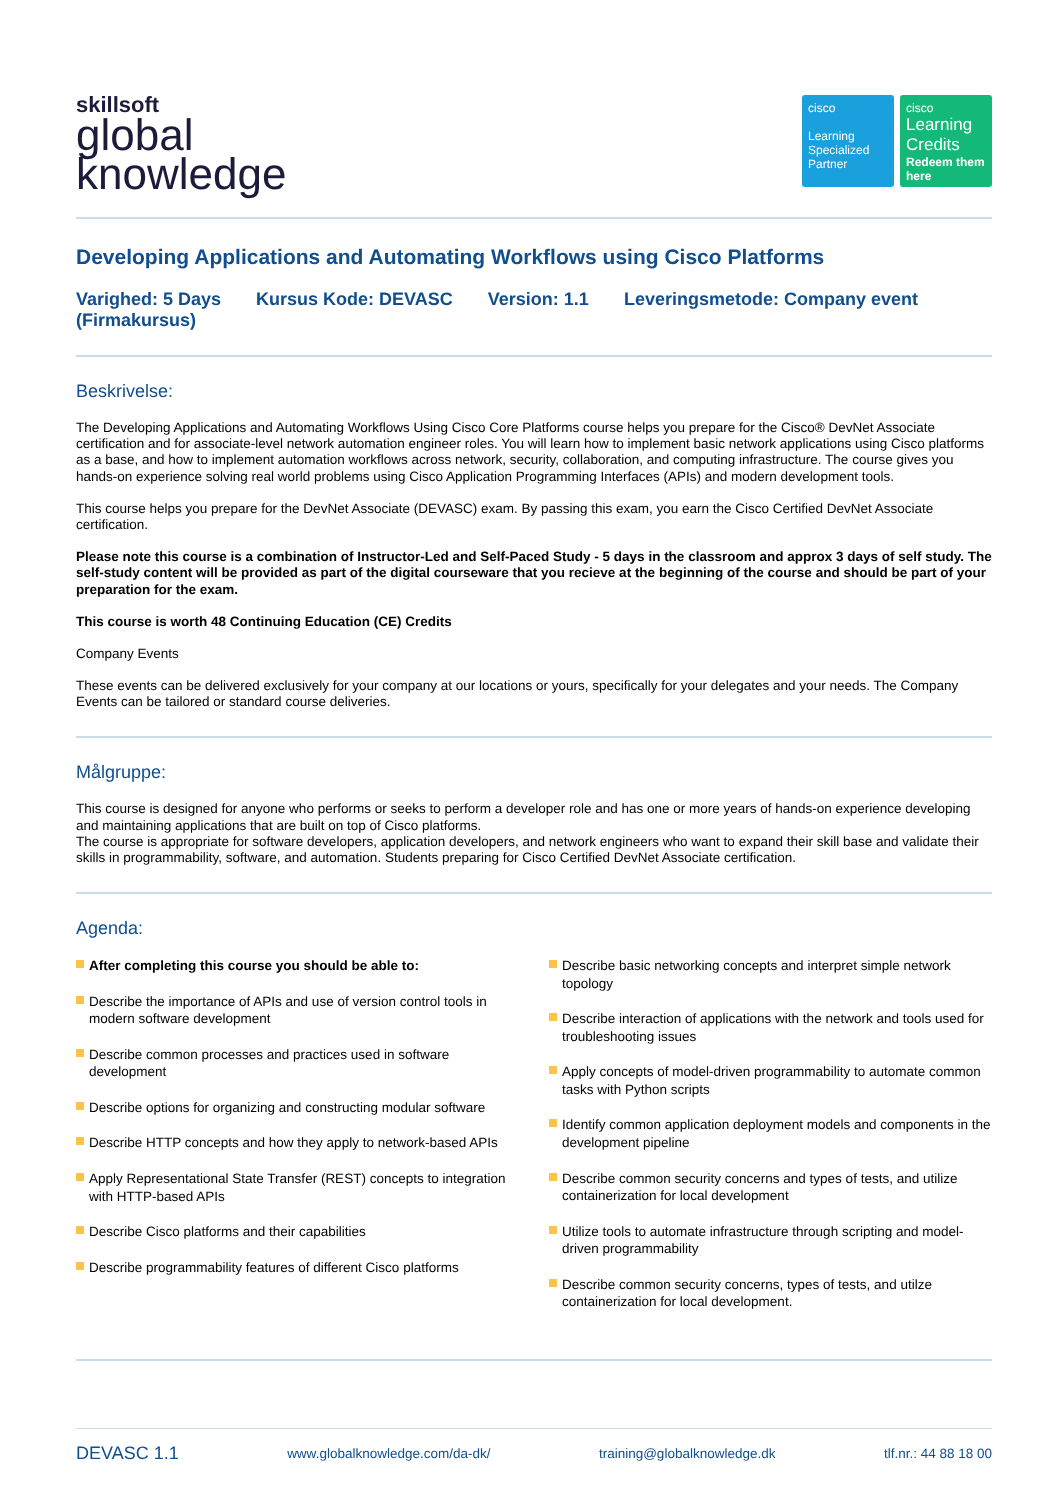skillsoft
global
knowledge
cisco
Learning Specialized Partner
cisco
Learning Credits
Redeem them here
Developing Applications and Automating Workflows using Cisco Platforms
Varighed: 5 Days Kursus Kode: DEVASC Version: 1.1 Leveringsmetode: Company event (Firmakursus)
Beskrivelse:
The Developing Applications and Automating Workflows Using Cisco Core Platforms course helps you prepare for the Cisco® DevNet Associate certification and for associate-level network automation engineer roles. You will learn how to implement basic network applications using Cisco platforms as a base, and how to implement automation workflows across network, security, collaboration, and computing infrastructure. The course gives you hands-on experience solving real world problems using Cisco Application Programming Interfaces (APIs) and modern development tools.
This course helps you prepare for the DevNet Associate (DEVASC) exam. By passing this exam, you earn the Cisco Certified DevNet Associate certification.
Please note this course is a combination of Instructor-Led and Self-Paced Study - 5 days in the classroom and approx 3 days of self study. The self-study content will be provided as part of the digital courseware that you recieve at the beginning of the course and should be part of your preparation for the exam.
This course is worth 48 Continuing Education (CE) Credits
Company Events
These events can be delivered exclusively for your company at our locations or yours, specifically for your delegates and your needs. The Company Events can be tailored or standard course deliveries.
Målgruppe:
This course is designed for anyone who performs or seeks to perform a developer role and has one or more years of hands-on experience developing and maintaining applications that are built on top of Cisco platforms.
The course is appropriate for software developers, application developers, and network engineers who want to expand their skill base and validate their skills in programmability, software, and automation. Students preparing for Cisco Certified DevNet Associate certification.
Agenda:
After completing this course you should be able to:
Describe the importance of APIs and use of version control tools in modern software development
Describe common processes and practices used in software development
Describe options for organizing and constructing modular software
Describe HTTP concepts and how they apply to network-based APIs
Apply Representational State Transfer (REST) concepts to integration with HTTP-based APIs
Describe Cisco platforms and their capabilities
Describe programmability features of different Cisco platforms
Describe basic networking concepts and interpret simple network topology
Describe interaction of applications with the network and tools used for troubleshooting issues
Apply concepts of model-driven programmability to automate common tasks with Python scripts
Identify common application deployment models and components in the development pipeline
Describe common security concerns and types of tests, and utilize containerization for local development
Utilize tools to automate infrastructure through scripting and model-driven programmability
Describe common security concerns, types of tests, and utilze containerization for local development.
DEVASC 1.1 www.globalknowledge.com/da-dk/ training@globalknowledge.dk tlf.nr.: 44 88 18 00